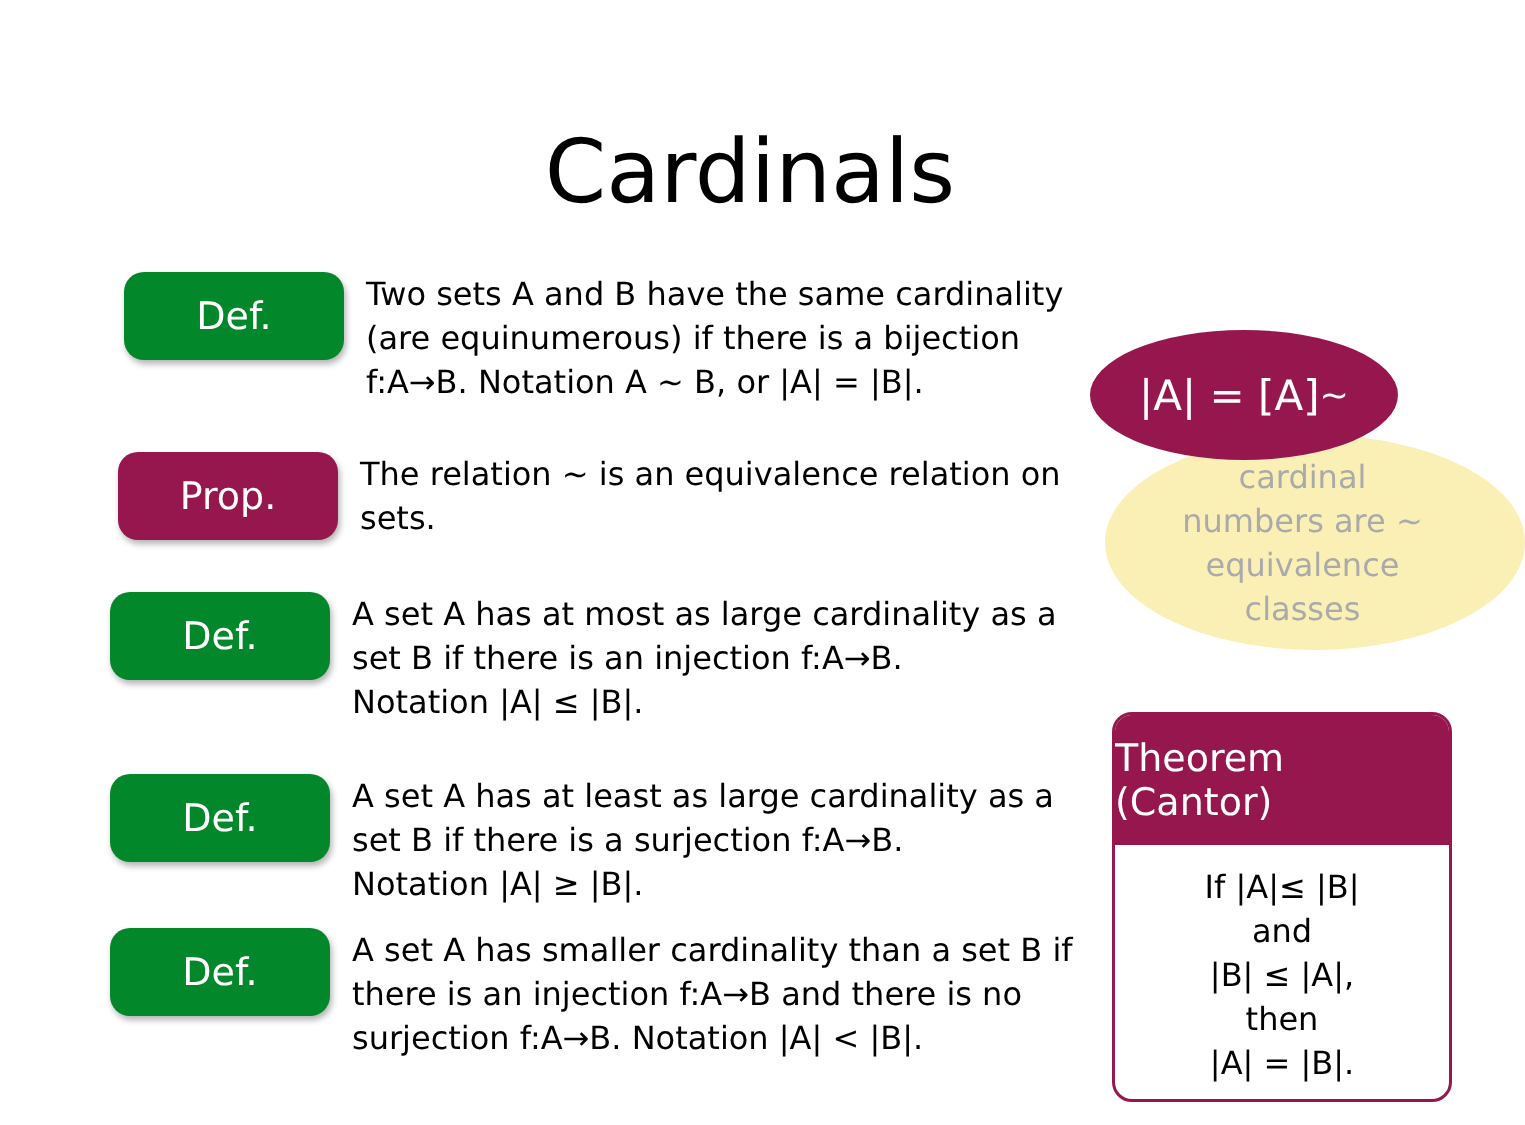Cardinals
Def.
Two sets A and B have the same cardinality (are equinumerous) if there is a bijection f:A→B. Notation A ~ B, or |A| = |B|.
Prop.
The relation ~ is an equivalence relation on sets.
Def.
A set A has at most as large cardinality as a set B if there is an injection f:A→B.
Notation |A| ≤ |B|.
Def.
A set A has at least as large cardinality as a set B if there is a surjection f:A→B.
Notation |A| ≥ |B|.
Def.
A set A has smaller cardinality than a set B if there is an injection f:A→B and there is no surjection f:A→B. Notation |A| < |B|.
|A| = [A]<sub>~</sub>
cardinal numbers are ~ equivalence classes
Theorem (Cantor)
If |A|≤ |B|
and
|B| ≤ |A|,
then
|A| = |B|.